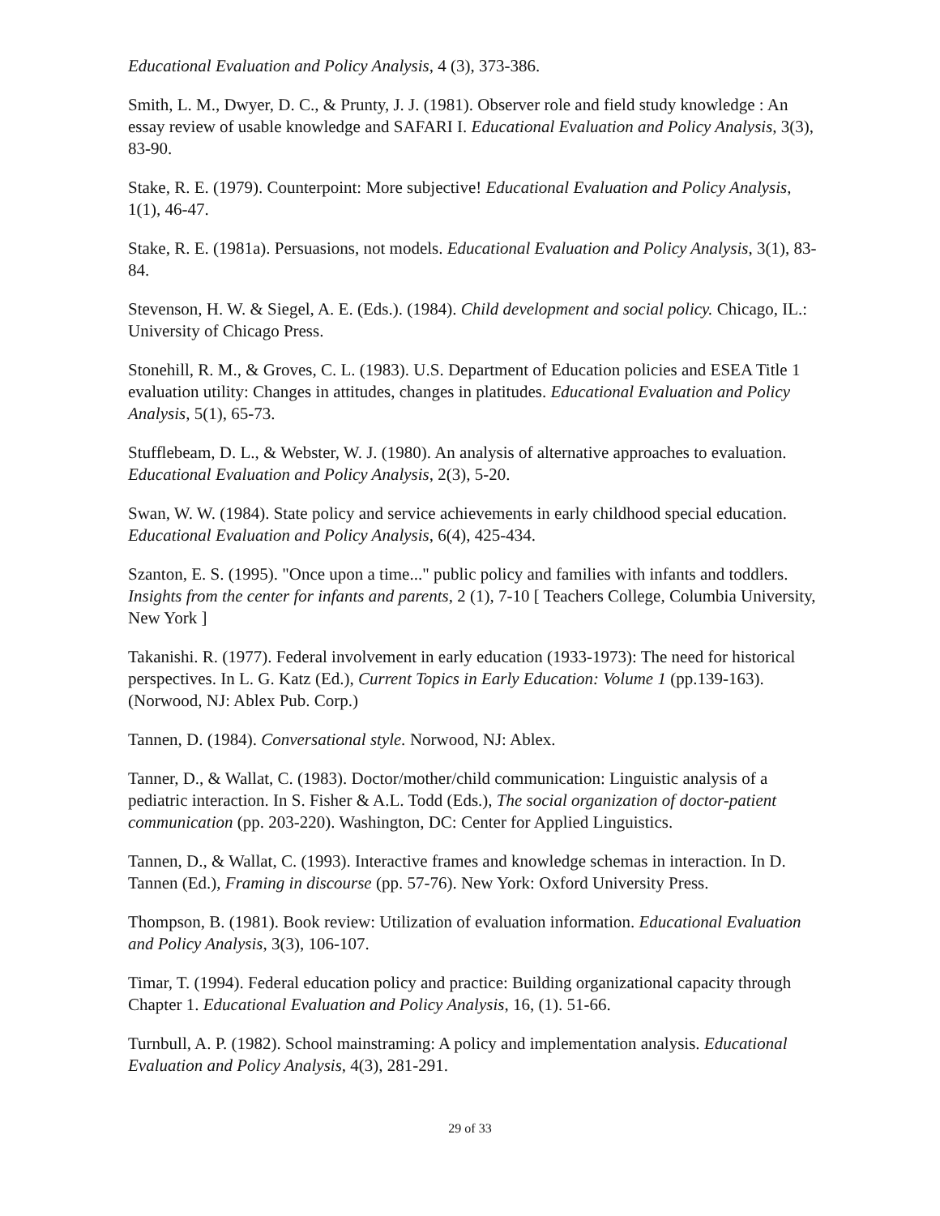Educational Evaluation and Policy Analysis, 4 (3), 373-386.
Smith, L. M., Dwyer, D. C., & Prunty, J. J. (1981). Observer role and field study knowledge : An essay review of usable knowledge and SAFARI I. Educational Evaluation and Policy Analysis, 3(3), 83-90.
Stake, R. E. (1979). Counterpoint: More subjective! Educational Evaluation and Policy Analysis, 1(1), 46-47.
Stake, R. E. (1981a). Persuasions, not models. Educational Evaluation and Policy Analysis, 3(1), 83-84.
Stevenson, H. W. & Siegel, A. E. (Eds.). (1984). Child development and social policy. Chicago, IL.: University of Chicago Press.
Stonehill, R. M., & Groves, C. L. (1983). U.S. Department of Education policies and ESEA Title 1 evaluation utility: Changes in attitudes, changes in platitudes. Educational Evaluation and Policy Analysis, 5(1), 65-73.
Stufflebeam, D. L., & Webster, W. J. (1980). An analysis of alternative approaches to evaluation. Educational Evaluation and Policy Analysis, 2(3), 5-20.
Swan, W. W. (1984). State policy and service achievements in early childhood special education. Educational Evaluation and Policy Analysis, 6(4), 425-434.
Szanton, E. S. (1995). "Once upon a time..." public policy and families with infants and toddlers. Insights from the center for infants and parents, 2 (1), 7-10 [ Teachers College, Columbia University, New York ]
Takanishi. R. (1977). Federal involvement in early education (1933-1973): The need for historical perspectives. In L. G. Katz (Ed.), Current Topics in Early Education: Volume 1 (pp.139-163). (Norwood, NJ: Ablex Pub. Corp.)
Tannen, D. (1984). Conversational style. Norwood, NJ: Ablex.
Tanner, D., & Wallat, C. (1983). Doctor/mother/child communication: Linguistic analysis of a pediatric interaction. In S. Fisher & A.L. Todd (Eds.), The social organization of doctor-patient communication (pp. 203-220). Washington, DC: Center for Applied Linguistics.
Tannen, D., & Wallat, C. (1993). Interactive frames and knowledge schemas in interaction. In D. Tannen (Ed.), Framing in discourse (pp. 57-76). New York: Oxford University Press.
Thompson, B. (1981). Book review: Utilization of evaluation information. Educational Evaluation and Policy Analysis, 3(3), 106-107.
Timar, T. (1994). Federal education policy and practice: Building organizational capacity through Chapter 1. Educational Evaluation and Policy Analysis, 16, (1). 51-66.
Turnbull, A. P. (1982). School mainstraming: A policy and implementation analysis. Educational Evaluation and Policy Analysis, 4(3), 281-291.
29 of 33